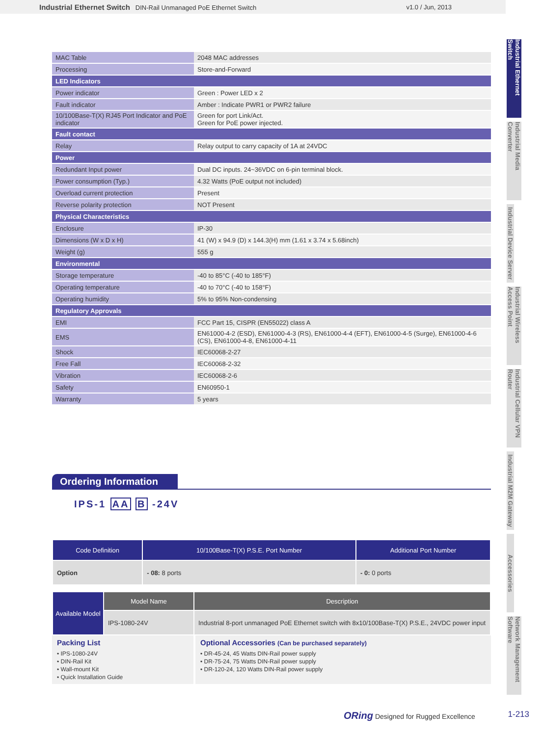Industrial Ethernet Switch DIN-Rail Unmanaged PoE Ethernet Switch v1.0 / Jun, 2013
| MAC Table | 2048 MAC addresses |
| Processing | Store-and-Forward |
| LED Indicators | |
| Power indicator | Green : Power LED x 2 |
| Fault indicator | Amber : Indicate PWR1 or PWR2 failure |
| 10/100Base-T(X) RJ45 Port Indicator and PoE indicator | Green for port Link/Act. Green for PoE power injected. |
| Fault contact | |
| Relay | Relay output to carry capacity of 1A at 24VDC |
| Power | |
| Redundant Input power | Dual DC inputs. 24~36VDC on 6-pin terminal block. |
| Power consumption (Typ.) | 4.32 Watts (PoE output not included) |
| Overload current protection | Present |
| Reverse polarity protection | NOT Present |
| Physical Characteristics | |
| Enclosure | IP-30 |
| Dimensions (W x D x H) | 41 (W) x 94.9 (D) x 144.3(H) mm (1.61 x 3.74 x 5.68inch) |
| Weight (g) | 555 g |
| Environmental | |
| Storage temperature | -40 to 85°C (-40 to 185°F) |
| Operating temperature | -40 to 70°C (-40 to 158°F) |
| Operating humidity | 5% to 95% Non-condensing |
| Regulatory Approvals | |
| EMI | FCC Part 15, CISPR (EN55022) class A |
| EMS | EN61000-4-2 (ESD), EN61000-4-3 (RS), EN61000-4-4 (EFT), EN61000-4-5 (Surge), EN61000-4-6 (CS), EN61000-4-8, EN61000-4-11 |
| Shock | IEC60068-2-27 |
| Free Fall | IEC60068-2-32 |
| Vibration | IEC60068-2-6 |
| Safety | EN60950-1 |
| Warranty | 5 years |
Ordering Information
IPS-1 AA B -24V
| Code Definition | 10/100Base-T(X) P.S.E. Port Number | Additional Port Number |
| --- | --- | --- |
| Option | - 08: 8 ports | - 0: 0 ports |
| Available Model | Model Name | Description |
| --- | --- | --- |
| | IPS-1080-24V | Industrial 8-port unmanaged PoE Ethernet switch with 8x10/100Base-T(X) P.S.E., 24VDC power input |
Packing List
• IPS-1080-24V
• DIN-Rail Kit
• Wall-mount Kit
• Quick Installation Guide
Optional Accessories (Can be purchased separately)
• DR-45-24, 45 Watts DIN-Rail power supply
• DR-75-24, 75 Watts DIN-Rail power supply
• DR-120-24, 120 Watts DIN-Rail power supply
Industrial Ethernet Switch
Industrial Media Converter
Industrial Device Server
Industrial Wireless Access Point
Industrial Cellular VPN Router
Industrial M2M Gateway
Accessories
Network Management Software
ORing Designed for Rugged Excellence
1-213